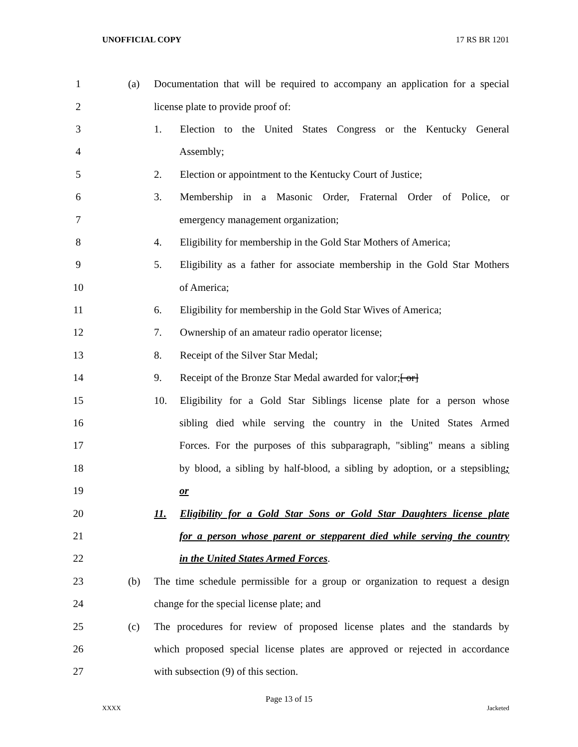UNOFFICIAL COPY 17 RS BR 1201
1
(a) Documentation that will be required to accompany an application for a special
2
license plate to provide proof of:
3
1. Election to the United States Congress or the Kentucky General
4 Assembly;
5
2. Election or appointment to the Kentucky Court of Justice;
6
3. Membership in a Masonic Order, Fraternal Order of Police, or
7
emergency management organization;
8
4. Eligibility for membership in the Gold Star Mothers of America;
9
5. Eligibility as a father for associate membership in the Gold Star Mothers
10 of America;
11
6. Eligibility for membership in the Gold Star Wives of America;
12
7. Ownership of an amateur radio operator license;
13
8. Receipt of the Silver Star Medal;
14
9. Receipt of the Bronze Star Medal awarded for valor;[ or]
15
10. Eligibility for a Gold Star Siblings license plate for a person whose
16
sibling died while serving the country in the United States Armed
17
Forces. For the purposes of this subparagraph, "sibling" means a sibling
18
by blood, a sibling by half-blood, a sibling by adoption, or a stepsibling;
19 or
20
11. Eligibility for a Gold Star Sons or Gold Star Daughters license plate
21
for a person whose parent or stepparent died while serving the country
22
in the United States Armed Forces.
23
(b) The time schedule permissible for a group or organization to request a design
24
change for the special license plate; and
25
(c) The procedures for review of proposed license plates and the standards by
26
which proposed special license plates are approved or rejected in accordance
27
with subsection (9) of this section.
Page 13 of 15
XXXX Jacketed